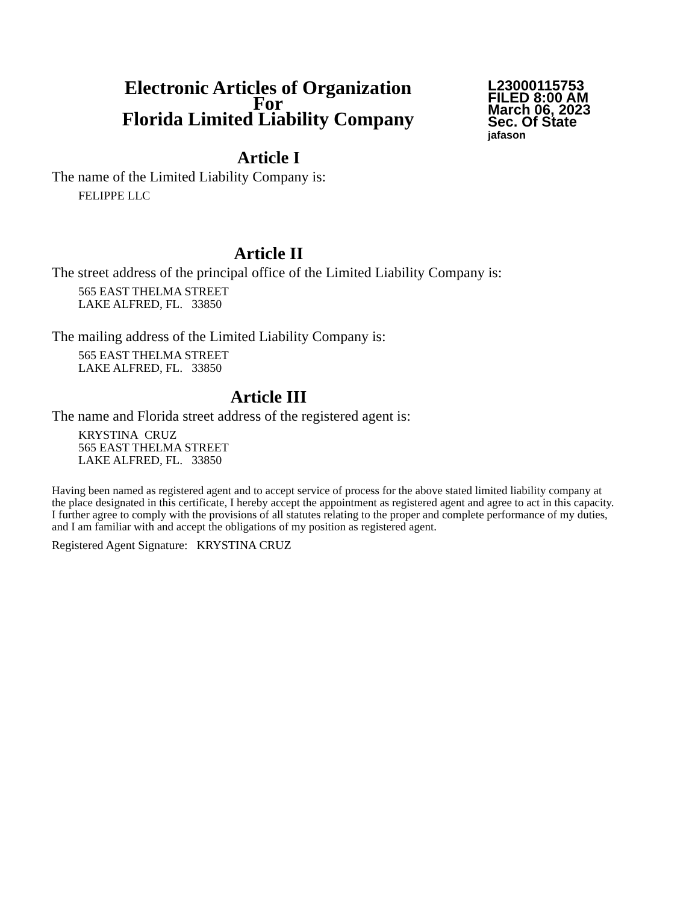Electronic Articles of Organization
For
Florida Limited Liability Company
L23000115753
FILED 8:00 AM
March 06, 2023
Sec. Of State
jafason
Article I
The name of the Limited Liability Company is:
FELIPPE LLC
Article II
The street address of the principal office of the Limited Liability Company is:
565 EAST THELMA STREET
LAKE ALFRED, FL. 33850
The mailing address of the Limited Liability Company is:
565 EAST THELMA STREET
LAKE ALFRED, FL. 33850
Article III
The name and Florida street address of the registered agent is:
KRYSTINA CRUZ
565 EAST THELMA STREET
LAKE ALFRED, FL. 33850
Having been named as registered agent and to accept service of process for the above stated limited liability company at the place designated in this certificate, I hereby accept the appointment as registered agent and agree to act in this capacity. I further agree to comply with the provisions of all statutes relating to the proper and complete performance of my duties, and I am familiar with and accept the obligations of my position as registered agent.
Registered Agent Signature: KRYSTINA CRUZ